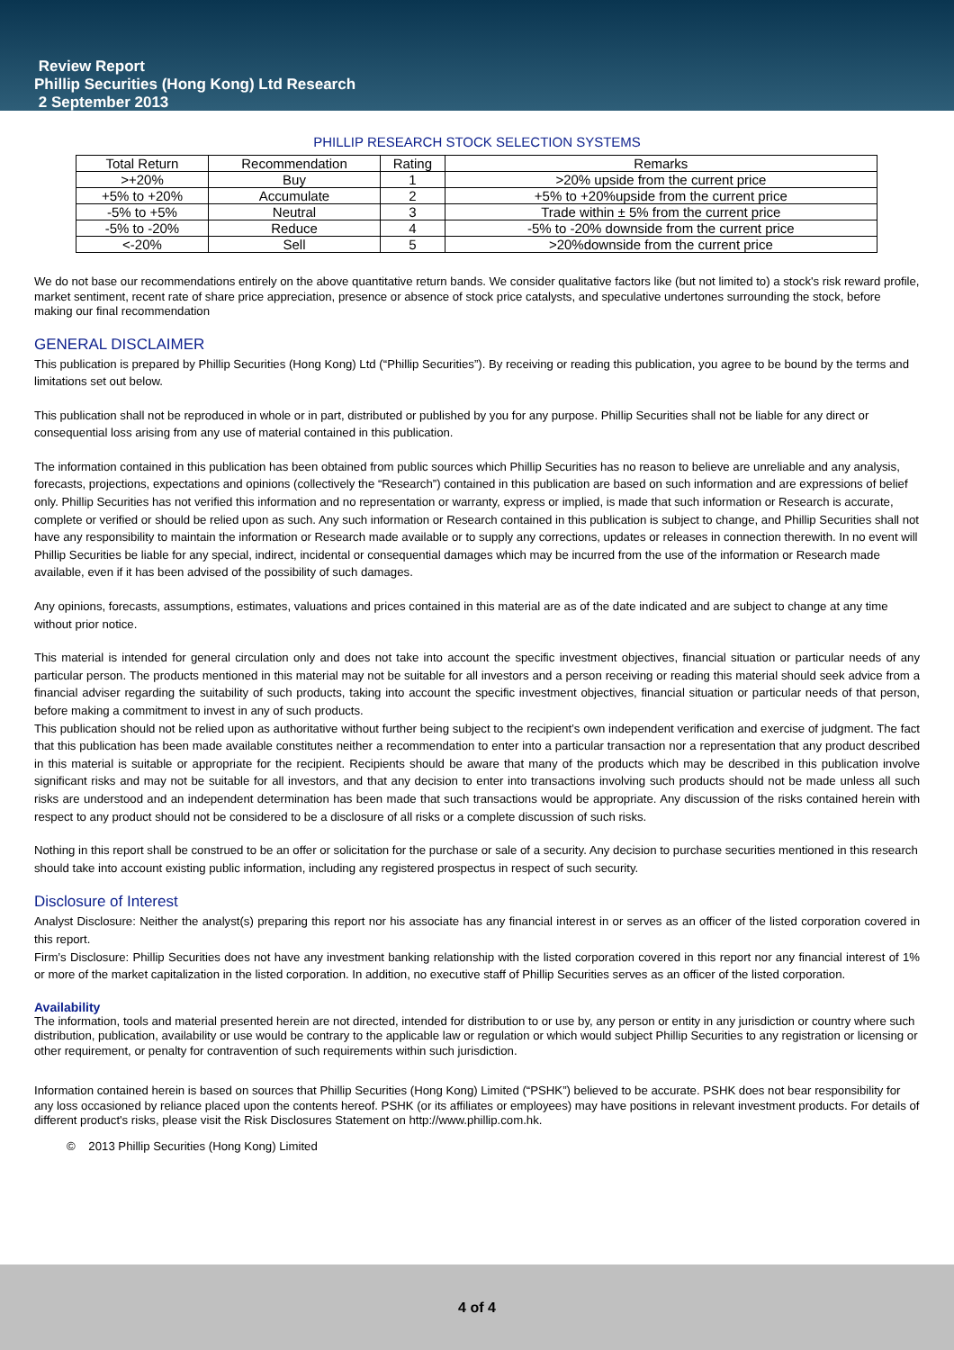Review Report
Phillip Securities (Hong Kong) Ltd Research
2 September 2013
PHILLIP RESEARCH STOCK SELECTION SYSTEMS
| Total Return | Recommendation | Rating | Remarks |
| --- | --- | --- | --- |
| >+20% | Buy | 1 | >20% upside from the current price |
| +5% to +20% | Accumulate | 2 | +5% to +20%upside from the current price |
| -5% to +5% | Neutral | 3 | Trade within ± 5% from the current price |
| -5% to -20% | Reduce | 4 | -5% to -20% downside from the current price |
| <-20% | Sell | 5 | >20%downside from the current price |
We do not base our recommendations entirely on the above quantitative return bands. We consider qualitative factors like (but not limited to) a stock's risk reward profile, market sentiment, recent rate of share price appreciation, presence or absence of stock price catalysts, and speculative undertones surrounding the stock, before making our final recommendation
GENERAL DISCLAIMER
This publication is prepared by Phillip Securities (Hong Kong) Ltd (“Phillip Securities”). By receiving or reading this publication, you agree to be bound by the terms and limitations set out below.
This publication shall not be reproduced in whole or in part, distributed or published by you for any purpose. Phillip Securities shall not be liable for any direct or consequential loss arising from any use of material contained in this publication.
The information contained in this publication has been obtained from public sources which Phillip Securities has no reason to believe are unreliable and any analysis, forecasts, projections, expectations and opinions (collectively the “Research”) contained in this publication are based on such information and are expressions of belief only. Phillip Securities has not verified this information and no representation or warranty, express or implied, is made that such information or Research is accurate, complete or verified or should be relied upon as such. Any such information or Research contained in this publication is subject to change, and Phillip Securities shall not have any responsibility to maintain the information or Research made available or to supply any corrections, updates or releases in connection therewith. In no event will Phillip Securities be liable for any special, indirect, incidental or consequential damages which may be incurred from the use of the information or Research made available, even if it has been advised of the possibility of such damages.
Any opinions, forecasts, assumptions, estimates, valuations and prices contained in this material are as of the date indicated and are subject to change at any time without prior notice.
This material is intended for general circulation only and does not take into account the specific investment objectives, financial situation or particular needs of any particular person. The products mentioned in this material may not be suitable for all investors and a person receiving or reading this material should seek advice from a financial adviser regarding the suitability of such products, taking into account the specific investment objectives, financial situation or particular needs of that person, before making a commitment to invest in any of such products.
This publication should not be relied upon as authoritative without further being subject to the recipient’s own independent verification and exercise of judgment. The fact that this publication has been made available constitutes neither a recommendation to enter into a particular transaction nor a representation that any product described in this material is suitable or appropriate for the recipient. Recipients should be aware that many of the products which may be described in this publication involve significant risks and may not be suitable for all investors, and that any decision to enter into transactions involving such products should not be made unless all such risks are understood and an independent determination has been made that such transactions would be appropriate. Any discussion of the risks contained herein with respect to any product should not be considered to be a disclosure of all risks or a complete discussion of such risks.
Nothing in this report shall be construed to be an offer or solicitation for the purchase or sale of a security. Any decision to purchase securities mentioned in this research should take into account existing public information, including any registered prospectus in respect of such security.
Disclosure of Interest
Analyst Disclosure: Neither the analyst(s) preparing this report nor his associate has any financial interest in or serves as an officer of the listed corporation covered in this report.
Firm’s Disclosure: Phillip Securities does not have any investment banking relationship with the listed corporation covered in this report nor any financial interest of 1% or more of the market capitalization in the listed corporation. In addition, no executive staff of Phillip Securities serves as an officer of the listed corporation.
Availability
The information, tools and material presented herein are not directed, intended for distribution to or use by, any person or entity in any jurisdiction or country where such distribution, publication, availability or use would be contrary to the applicable law or regulation or which would subject Phillip Securities to any registration or licensing or other requirement, or penalty for contravention of such requirements within such jurisdiction.
Information contained herein is based on sources that Phillip Securities (Hong Kong) Limited (“PSHK”) believed to be accurate. PSHK does not bear responsibility for any loss occasioned by reliance placed upon the contents hereof. PSHK (or its affiliates or employees) may have positions in relevant investment products. For details of different product's risks, please visit the Risk Disclosures Statement on http://www.phillip.com.hk.
© 2013 Phillip Securities (Hong Kong) Limited
4 of 4